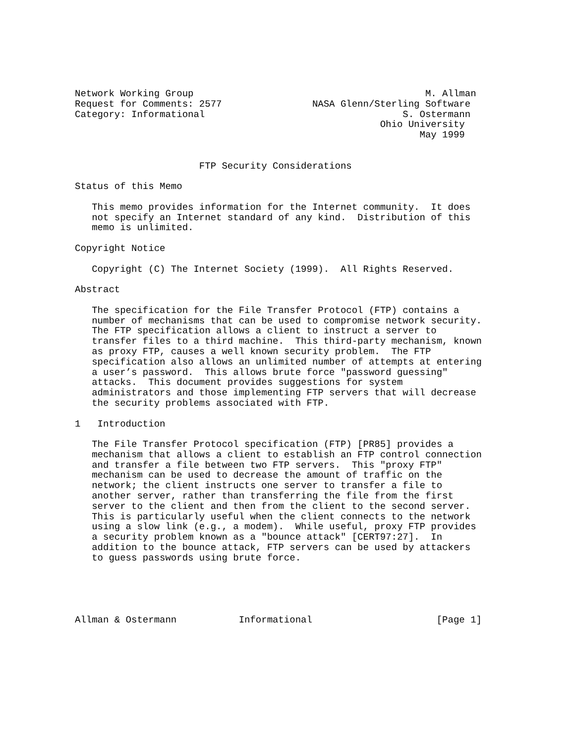Network Working Group                                         M. Allman
Request for Comments: 2577                NASA Glenn/Sterling Software
Category: Informational                                   S. Ostermann
                                                      Ohio University
                                                             May 1999


                      FTP Security Considerations

Status of this Memo

   This memo provides information for the Internet community.  It does
   not specify an Internet standard of any kind.  Distribution of this
   memo is unlimited.

Copyright Notice

   Copyright (C) The Internet Society (1999).  All Rights Reserved.

Abstract

   The specification for the File Transfer Protocol (FTP) contains a
   number of mechanisms that can be used to compromise network security.
   The FTP specification allows a client to instruct a server to
   transfer files to a third machine.  This third-party mechanism, known
   as proxy FTP, causes a well known security problem.  The FTP
   specification also allows an unlimited number of attempts at entering
   a user’s password.  This allows brute force "password guessing"
   attacks.  This document provides suggestions for system
   administrators and those implementing FTP servers that will decrease
   the security problems associated with FTP.

1   Introduction

   The File Transfer Protocol specification (FTP) [PR85] provides a
   mechanism that allows a client to establish an FTP control connection
   and transfer a file between two FTP servers.  This "proxy FTP"
   mechanism can be used to decrease the amount of traffic on the
   network; the client instructs one server to transfer a file to
   another server, rather than transferring the file from the first
   server to the client and then from the client to the second server.
   This is particularly useful when the client connects to the network
   using a slow link (e.g., a modem).  While useful, proxy FTP provides
   a security problem known as a "bounce attack" [CERT97:27].  In
   addition to the bounce attack, FTP servers can be used by attackers
   to guess passwords using brute force.





Allman & Ostermann           Informational                      [Page 1]